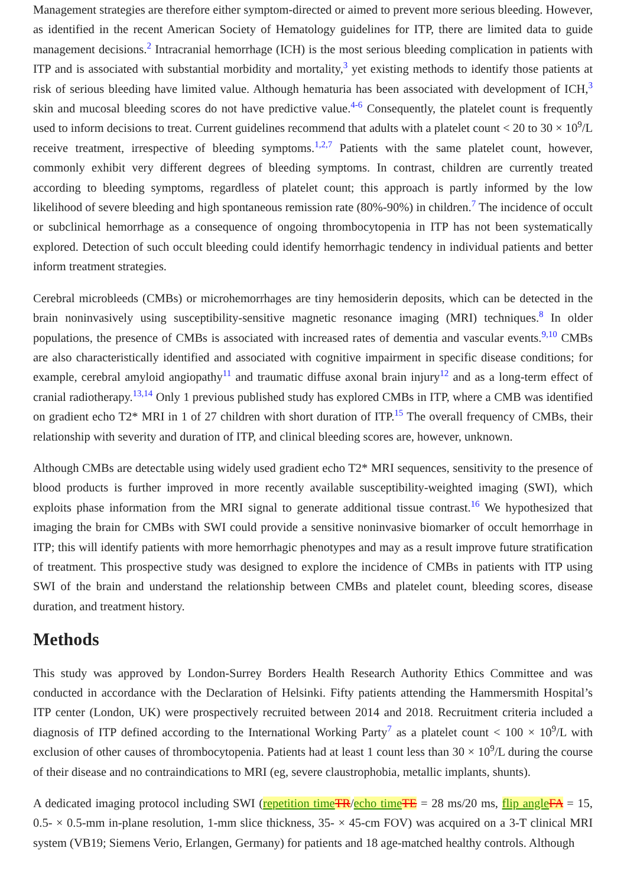Management strategies are therefore either symptom-directed or aimed to prevent more serious bleeding. However, as identified in the recent American Society of Hematology guidelines for ITP, there are limited data to guide management decisions.<sup>2</sup> Intracranial hemorrhage (ICH) is the most serious bleeding complication in patients with ITP and is associated with substantial morbidity and mortality,<sup>3</sup> yet existing methods to identify those patients at risk of serious bleeding have limited value. Although hematuria has been associated with development of ICH,<sup>3</sup> skin and mucosal bleeding scores do not have predictive value.<sup>4-6</sup> Consequently, the platelet count is frequently used to inform decisions to treat. Current guidelines recommend that adults with a platelet count < 20 to 30 × 10<sup>9</sup>/L receive treatment, irrespective of bleeding symptoms.<sup>1,2,7</sup> Patients with the same platelet count, however, commonly exhibit very different degrees of bleeding symptoms. In contrast, children are currently treated according to bleeding symptoms, regardless of platelet count; this approach is partly informed by the low likelihood of severe bleeding and high spontaneous remission rate (80%-90%) in children.<sup>7</sup> The incidence of occult or subclinical hemorrhage as a consequence of ongoing thrombocytopenia in ITP has not been systematically explored. Detection of such occult bleeding could identify hemorrhagic tendency in individual patients and better inform treatment strategies.
Cerebral microbleeds (CMBs) or microhemorrhages are tiny hemosiderin deposits, which can be detected in the brain noninvasively using susceptibility-sensitive magnetic resonance imaging (MRI) techniques.<sup>8</sup> In older populations, the presence of CMBs is associated with increased rates of dementia and vascular events.<sup>9,10</sup> CMBs are also characteristically identified and associated with cognitive impairment in specific disease conditions; for example, cerebral amyloid angiopathy<sup>11</sup> and traumatic diffuse axonal brain injury<sup>12</sup> and as a long-term effect of cranial radiotherapy.<sup>13,14</sup> Only 1 previous published study has explored CMBs in ITP, where a CMB was identified on gradient echo T2* MRI in 1 of 27 children with short duration of ITP.<sup>15</sup> The overall frequency of CMBs, their relationship with severity and duration of ITP, and clinical bleeding scores are, however, unknown.
Although CMBs are detectable using widely used gradient echo T2* MRI sequences, sensitivity to the presence of blood products is further improved in more recently available susceptibility-weighted imaging (SWI), which exploits phase information from the MRI signal to generate additional tissue contrast.<sup>16</sup> We hypothesized that imaging the brain for CMBs with SWI could provide a sensitive noninvasive biomarker of occult hemorrhage in ITP; this will identify patients with more hemorrhagic phenotypes and may as a result improve future stratification of treatment. This prospective study was designed to explore the incidence of CMBs in patients with ITP using SWI of the brain and understand the relationship between CMBs and platelet count, bleeding scores, disease duration, and treatment history.
Methods
This study was approved by London-Surrey Borders Health Research Authority Ethics Committee and was conducted in accordance with the Declaration of Helsinki. Fifty patients attending the Hammersmith Hospital’s ITP center (London, UK) were prospectively recruited between 2014 and 2018. Recruitment criteria included a diagnosis of ITP defined according to the International Working Party<sup>7</sup> as a platelet count < 100 × 10<sup>9</sup>/L with exclusion of other causes of thrombocytopenia. Patients had at least 1 count less than 30 × 10<sup>9</sup>/L during the course of their disease and no contraindications to MRI (eg, severe claustrophobia, metallic implants, shunts).
A dedicated imaging protocol including SWI (repetition time TR/echo time TE = 28 ms/20 ms, flip angle FA = 15, 0.5- × 0.5-mm in-plane resolution, 1-mm slice thickness, 35- × 45-cm FOV) was acquired on a 3-T clinical MRI system (VB19; Siemens Verio, Erlangen, Germany) for patients and 18 age-matched healthy controls. Although